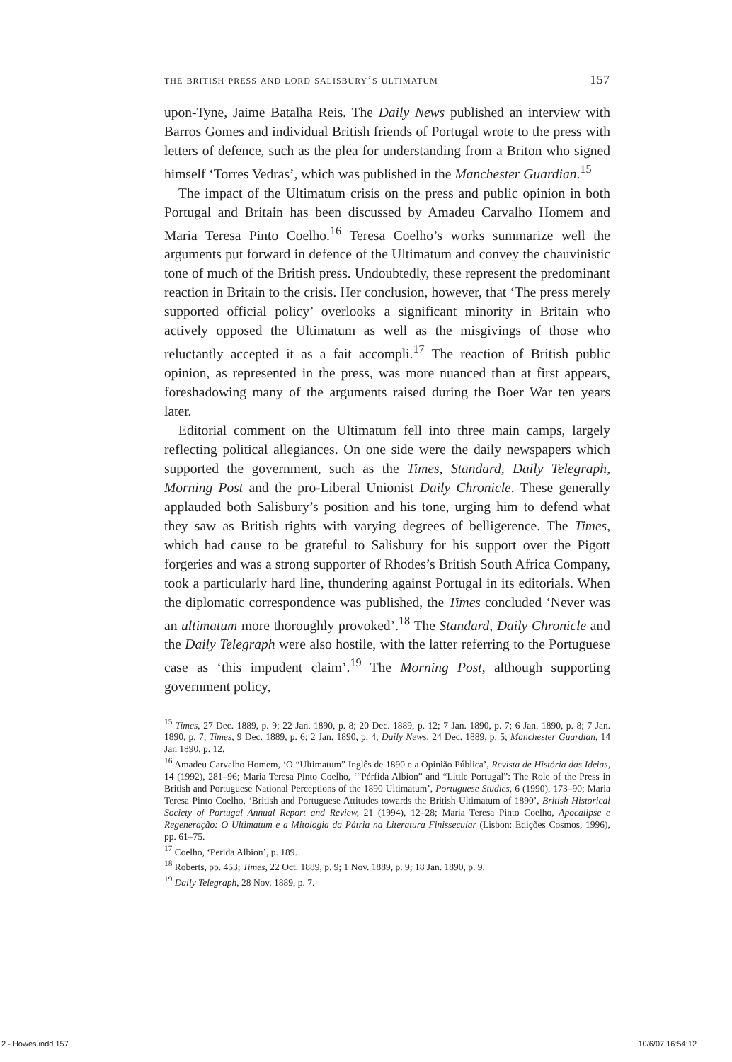the british press and lord salisbury’s ultimatum 157
upon-Tyne, Jaime Batalha Reis. The Daily News published an interview with Barros Gomes and individual British friends of Portugal wrote to the press with letters of defence, such as the plea for understanding from a Briton who signed himself ‘Torres Vedras’, which was published in the Manchester Guardian.<sup>15</sup>
The impact of the Ultimatum crisis on the press and public opinion in both Portugal and Britain has been discussed by Amadeu Carvalho Homem and Maria Teresa Pinto Coelho.<sup>16</sup> Teresa Coelho’s works summarize well the arguments put forward in defence of the Ultimatum and convey the chauvinistic tone of much of the British press. Undoubtedly, these represent the predominant reaction in Britain to the crisis. Her conclusion, however, that ‘The press merely supported official policy’ overlooks a significant minority in Britain who actively opposed the Ultimatum as well as the misgivings of those who reluctantly accepted it as a fait accompli.<sup>17</sup> The reaction of British public opinion, as represented in the press, was more nuanced than at first appears, foreshadowing many of the arguments raised during the Boer War ten years later.
Editorial comment on the Ultimatum fell into three main camps, largely reflecting political allegiances. On one side were the daily newspapers which supported the government, such as the Times, Standard, Daily Telegraph, Morning Post and the pro-Liberal Unionist Daily Chronicle. These generally applauded both Salisbury’s position and his tone, urging him to defend what they saw as British rights with varying degrees of belligerence. The Times, which had cause to be grateful to Salisbury for his support over the Pigott forgeries and was a strong supporter of Rhodes’s British South Africa Company, took a particularly hard line, thundering against Portugal in its editorials. When the diplomatic correspondence was published, the Times concluded ‘Never was an ultimatum more thoroughly provoked’.<sup>18</sup> The Standard, Daily Chronicle and the Daily Telegraph were also hostile, with the latter referring to the Portuguese case as ‘this impudent claim’.<sup>19</sup> The Morning Post, although supporting government policy,
<sup>15</sup> Times, 27 Dec. 1889, p. 9; 22 Jan. 1890, p. 8; 20 Dec. 1889, p. 12; 7 Jan. 1890, p. 7; 6 Jan. 1890, p. 8; 7 Jan. 1890, p. 7; Times, 9 Dec. 1889, p. 6; 2 Jan. 1890, p. 4; Daily News, 24 Dec. 1889, p. 5; Manchester Guardian, 14 Jan 1890, p. 12.
<sup>16</sup> Amadeu Carvalho Homem, ‘O “Ultimatum” Inglês de 1890 e a Opinião Pública’, Revista de História das Ideias, 14 (1992), 281–96; Maria Teresa Pinto Coelho, ‘“Pérfida Albion” and “Little Portugal”: The Role of the Press in British and Portuguese National Perceptions of the 1890 Ultimatum’, Portuguese Studies, 6 (1990), 173–90; Maria Teresa Pinto Coelho, ‘British and Portuguese Attitudes towards the British Ultimatum of 1890’, British Historical Society of Portugal Annual Report and Review, 21 (1994), 12–28; Maria Teresa Pinto Coelho, Apocalipse e Regeneração: O Ultimatum e a Mitologia da Pátria na Literatura Finissecular (Lisbon: Edições Cosmos, 1996), pp. 61–75.
<sup>17</sup> Coelho, ‘Perida Albion’, p. 189.
<sup>18</sup> Roberts, pp. 453; Times, 22 Oct. 1889, p. 9; 1 Nov. 1889, p. 9; 18 Jan. 1890, p. 9.
<sup>19</sup> Daily Telegraph, 28 Nov. 1889, p. 7.
2 - Howes.indd 157 10/6/07 16:54:12